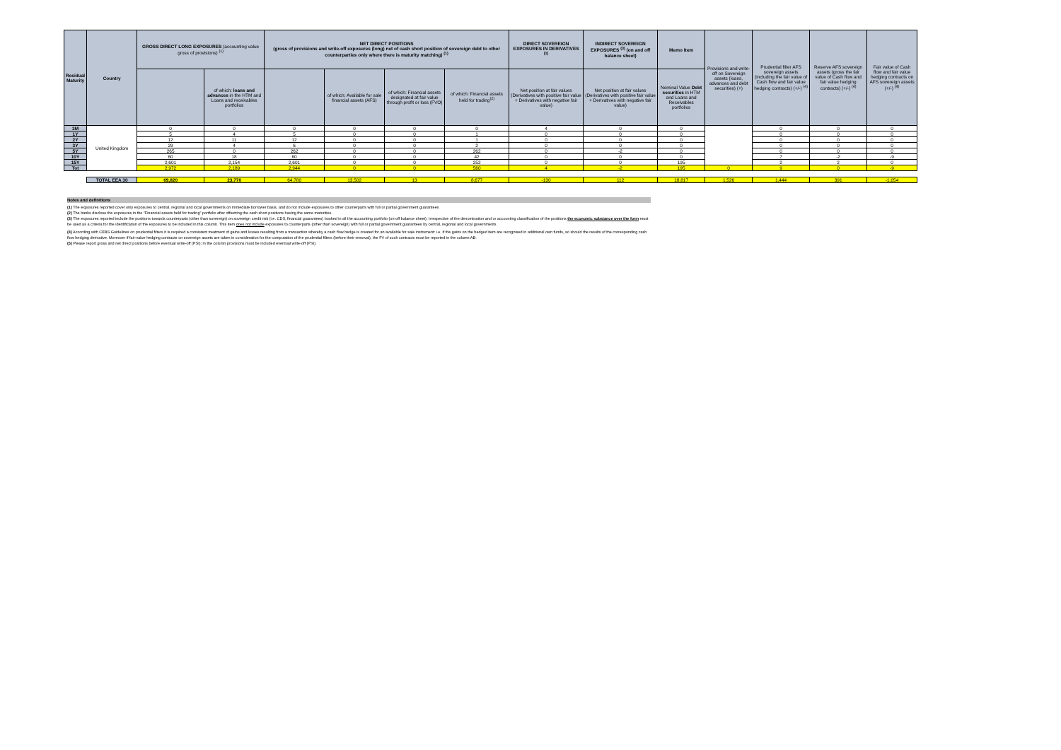| Residual Maturity | Country | GROSS DIRECT LONG EXPOSURES (accounting value gross of provisions) <sup>(1)</sup> | | NET DIRECT POSITIONS (gross of provisions and write-off exposures (long) net of cash short position of sovereign debt to other counterparties only where there is maturity matching) <sup>(1)</sup> | | | | DIRECT SOVEREIGN EXPOSURES IN DERIVATIVES <sup>(1)</sup> | INDIRECT SOVEREIGN EXPOSURES <sup>(3)</sup> (on and off balance sheet) | Memo Item | Provisions and write-off on Sovereign assets (loans, advances and debt securities) (+) | Prudential filter AFS sovereign assets (including the fair value of Cash flow and fair value hedging contracts) (+/-) <sup>(4)</sup> | Reserve AFS sovereign assets (gross the fair value of Cash flow and fair value hedging contracts) (+/-) <sup>(4)</sup> | Fair value of Cash flow and fair value hedging contracts on AFS sovereign assets (+/-) <sup>(4)</sup> |
| --- | --- | --- | --- | --- | --- | --- | --- | --- | --- | --- | --- | --- | --- | --- |
| | | | of which: loans and advances in the HTM and Loans and receivables portfolios | | of which: Available for sale financial assets (AFS) | of which: Financial assets designated at fair value through profit or loss (FVO) | of which: Financial assets held for trading<sup>(2)</sup> | Net position at fair values (Derivatives with positive fair value + Derivatives with negative fair value) | Net position at fair values (Derivatives with positive fair value + Derivatives with negative fair value) | Nominal Value Debt securities in HTM and Loans and Receivables portfolios | | | | |
| 3M | United Kingdom | 0 | 0 | 0 | 0 | 0 | 0 | 4 | 0 | 0 | | 0 | 0 | 0 |
| 1Y | | 5 | 4 | 5 | 0 | 0 | 1 | 0 | 0 | 0 | | 0 | 0 | 0 |
| 2Y | | 12 | 11 | 12 | 0 | 0 | 1 | 0 | 0 | 0 | | 0 | 0 | 0 |
| 3Y | | 29 | 4 | 6 | 0 | 0 | 2 | 0 | 0 | 0 | | 0 | 0 | 0 |
| 5Y | | 265 | 0 | 262 | 0 | 0 | 262 | 0 | -2 | 0 | | 0 | 0 | 0 |
| 10Y | | 60 | 18 | 60 | 0 | 0 | 42 | 0 | 0 | 0 | | 7 | -2 | -9 |
| 15Y | | 2,601 | 2,154 | 2,601 | 0 | 0 | 252 | 0 | 0 | 195 | | 2 | 2 | 0 |
| Tot | | 2,972 | 2,189 | 2,944 | 0 | 0 | 560 | 4 | -2 | 195 | 0 | 9 | 0 | -9 |
| | TOTAL EEA 30 | 69,820 | 23,770 | 64,780 | 13,502 | 13 | 8,677 | -130 | 112 | 18,817 | 1,526 | 1,444 | 391 | -1,054 |
Notes and definitions
(1) The exposures reported cover only exposures to central, regional and local governments on immediate borrower basis, and do not include exposures to other counterparts with full or partial government guarantees
(2) The banks disclose the exposures in the "Financial assets held for trading" portfolio after offsetting the cash short positions having the same maturities.
(3) The exposures reported include the positions towards counterparts (other than sovereign) on sovereign credit risk (i.e. CDS, financial guarantees) booked in all the accounting portfolio (on-off balance sheet). Irrespective of the denomination and or accounting classification of the positions the economic substance over the form must be used as a criteria for the identification of the exposures to be included in this column. This item does not include exposures to counterparts (other than sovereign) with full or partial government guarantees by central, regional and local governments
(4) According with CEBS Guidelines on prudential filters it is required a consistent treatment of gains and losses resulting from a transaction whereby a cash flow hedge is created for an available for sale instrument: i.e. if the gains on the hedged item are recognised in additional own funds, so should the results of the corresponding cash flow hedging derivative. Moreover if fair-value hedging contracts on sovereign assets are taken in consideration for the computation of the prudential filters (before their removal), the FV of such contracts must be reported in the column AB.
(5) Please report gross and net direct positions before eventual write-off (PSI); in the column provisions must be included eventual write-off (PSI).